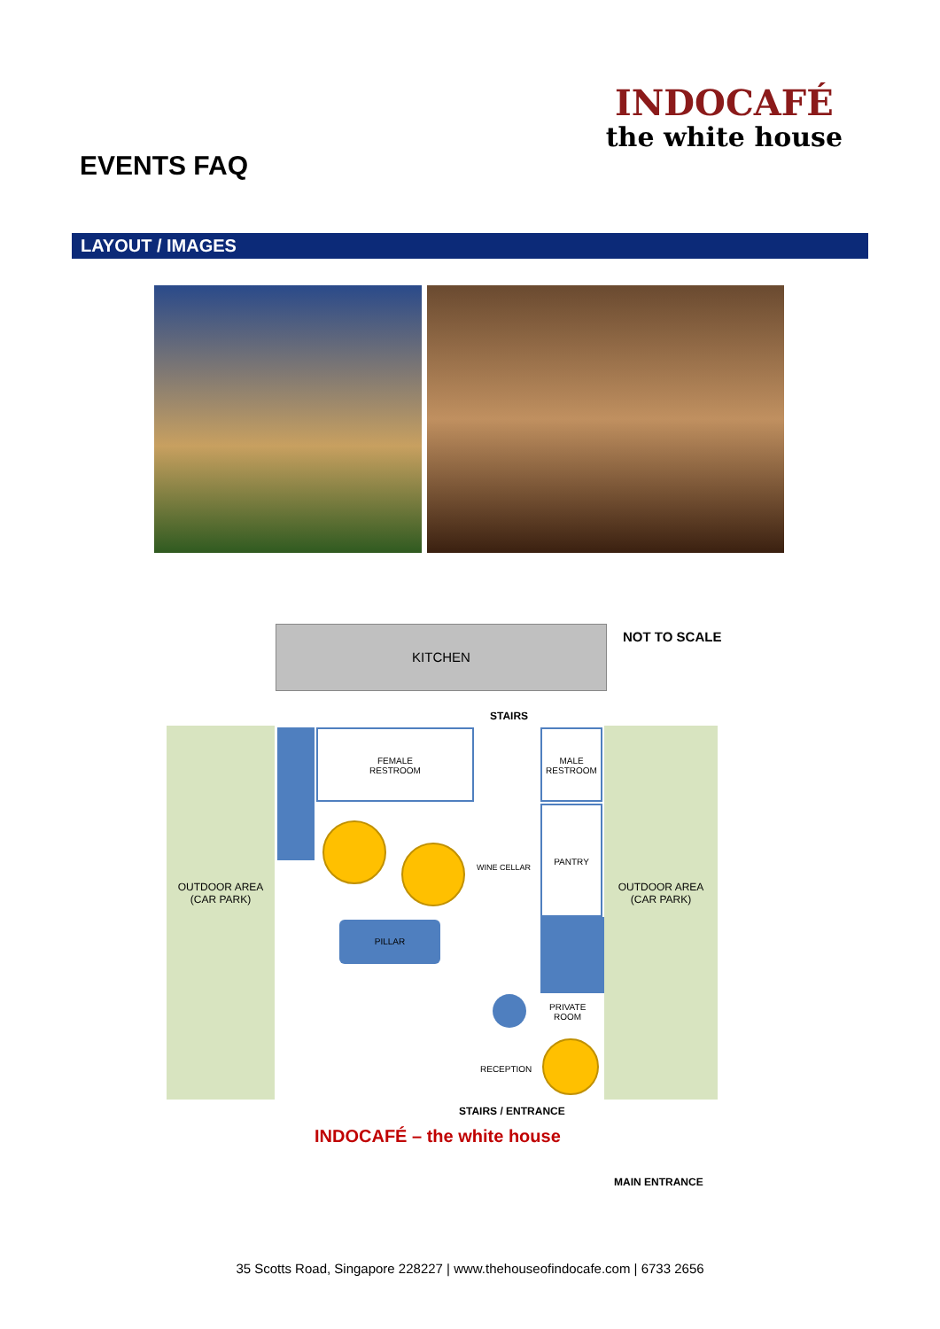EVENTS FAQ
INDOCAFÉ
the white house
LAYOUT / IMAGES
KITCHEN NOT TO SCALE
STAIRS
OUTDOOR AREA
(CAR PARK)
OUTDOOR AREA
(CAR PARK)
FEMALE
RESTROOM
MALE
RESTROOM
PANTRY
PRIVATE
ROOM
PILLAR
WINE CELLAR
RECEPTION
STAIRS / ENTRANCE
INDOCAFÉ – the white house
MAIN ENTRANCE
35 Scotts Road, Singapore 228227 | www.thehouseofindocafe.com | 6733 2656